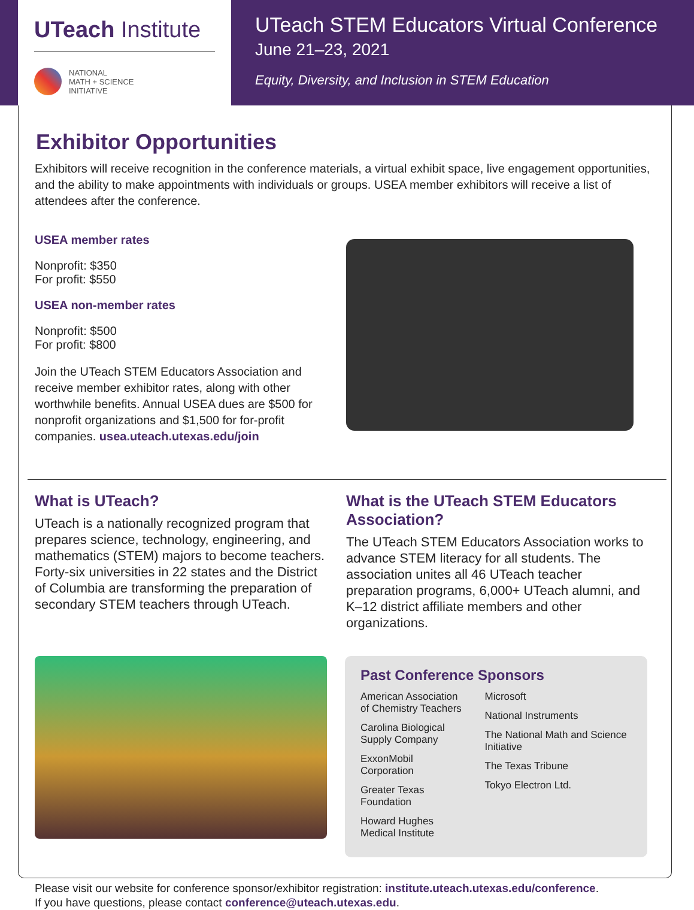UTeach Institute
NATIONAL
MATH + SCIENCE
INITIATIVE
UTeach STEM Educators Virtual Conference
June 21–23, 2021
Equity, Diversity, and Inclusion in STEM Education
Exhibitor Opportunities
Exhibitors will receive recognition in the conference materials, a virtual exhibit space, live engagement opportunities, and the ability to make appointments with individuals or groups. USEA member exhibitors will receive a list of attendees after the conference.
USEA member rates
Nonprofit: $350
For profit: $550
USEA non-member rates
Nonprofit: $500
For profit: $800
Join the UTeach STEM Educators Association and receive member exhibitor rates, along with other worthwhile benefits. Annual USEA dues are $500 for nonprofit organizations and $1,500 for for-profit companies. usea.uteach.utexas.edu/join
What is UTeach?
UTeach is a nationally recognized program that prepares science, technology, engineering, and mathematics (STEM) majors to become teachers. Forty-six universities in 22 states and the District of Columbia are transforming the preparation of secondary STEM teachers through UTeach.
What is the UTeach STEM Educators Association?
The UTeach STEM Educators Association works to advance STEM literacy for all students. The association unites all 46 UTeach teacher preparation programs, 6,000+ UTeach alumni, and K–12 district affiliate members and other organizations.
Past Conference Sponsors
American Association of Chemistry Teachers
Carolina Biological Supply Company
ExxonMobil Corporation
Greater Texas Foundation
Howard Hughes Medical Institute
Microsoft
National Instruments
The National Math and Science Initiative
The Texas Tribune
Tokyo Electron Ltd.
Please visit our website for conference sponsor/exhibitor registration: institute.uteach.utexas.edu/conference.
If you have questions, please contact conference@uteach.utexas.edu.